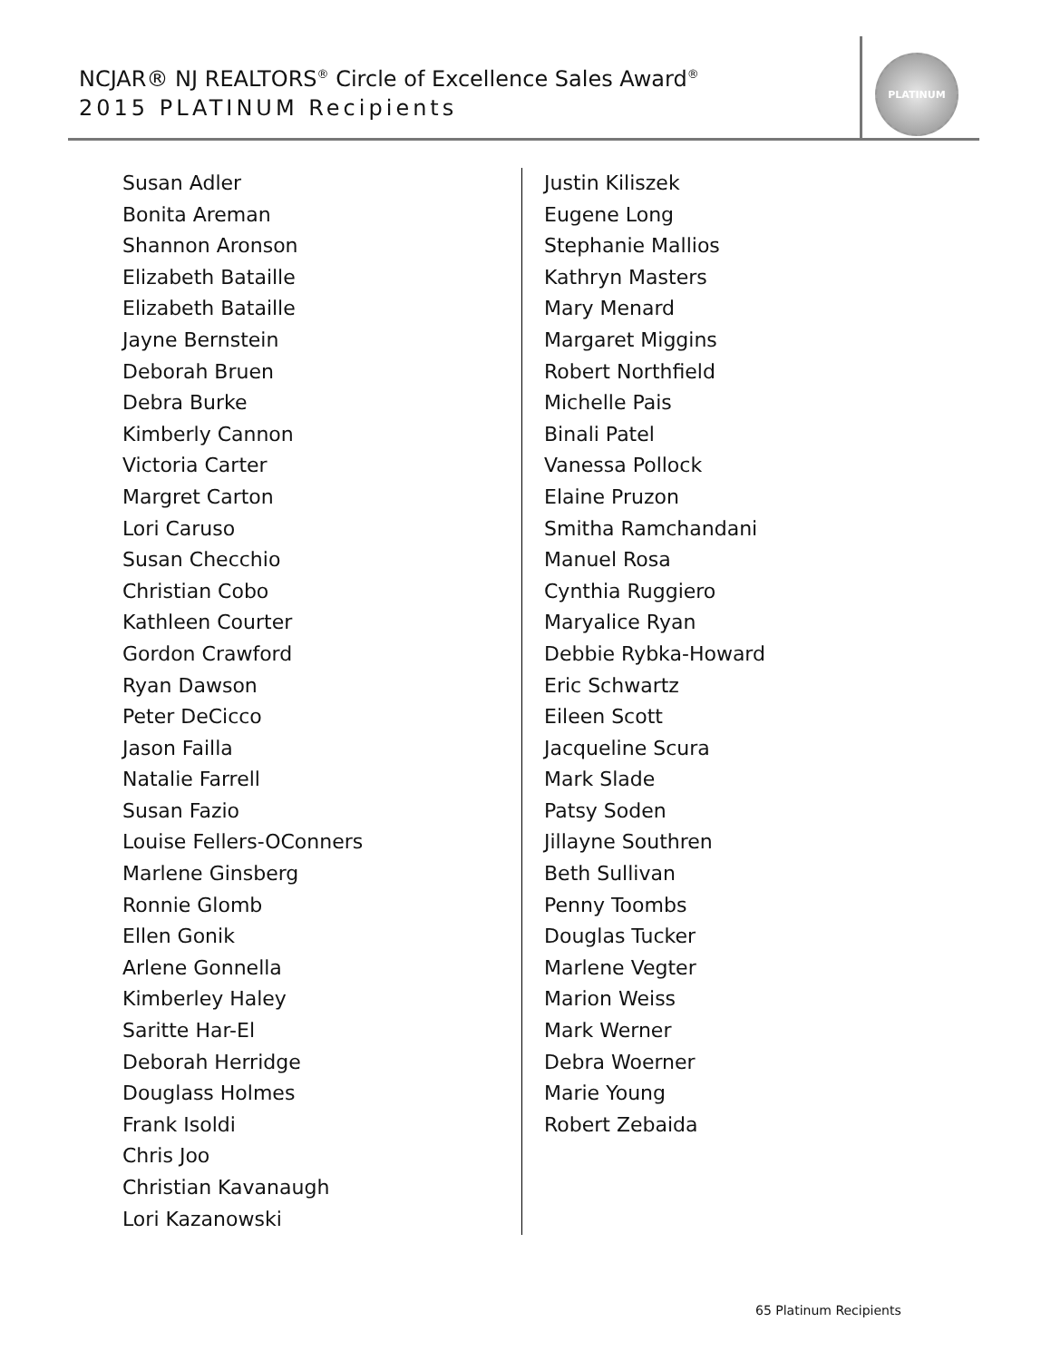NCJAR® NJ REALTORS<sup>®</sup> Circle of Excellence Sales Award<sup>®</sup>
2015 PLATINUM Recipients
PLATINUM
Susan Adler
Bonita Areman
Shannon Aronson
Elizabeth Bataille
Elizabeth Bataille
Jayne Bernstein
Deborah Bruen
Debra Burke
Kimberly Cannon
Victoria Carter
Margret Carton
Lori Caruso
Susan Checchio
Christian Cobo
Kathleen Courter
Gordon Crawford
Ryan Dawson
Peter DeCicco
Jason Failla
Natalie Farrell
Susan Fazio
Louise Fellers-OConners
Marlene Ginsberg
Ronnie Glomb
Ellen Gonik
Arlene Gonnella
Kimberley Haley
Saritte Har-El
Deborah Herridge
Douglass Holmes
Frank Isoldi
Chris Joo
Christian Kavanaugh
Lori Kazanowski
Justin Kiliszek
Eugene Long
Stephanie Mallios
Kathryn Masters
Mary Menard
Margaret Miggins
Robert Northfield
Michelle Pais
Binali Patel
Vanessa Pollock
Elaine Pruzon
Smitha Ramchandani
Manuel Rosa
Cynthia Ruggiero
Maryalice Ryan
Debbie Rybka-Howard
Eric Schwartz
Eileen Scott
Jacqueline Scura
Mark Slade
Patsy Soden
Jillayne Southren
Beth Sullivan
Penny Toombs
Douglas Tucker
Marlene Vegter
Marion Weiss
Mark Werner
Debra Woerner
Marie Young
Robert Zebaida
65 Platinum Recipients